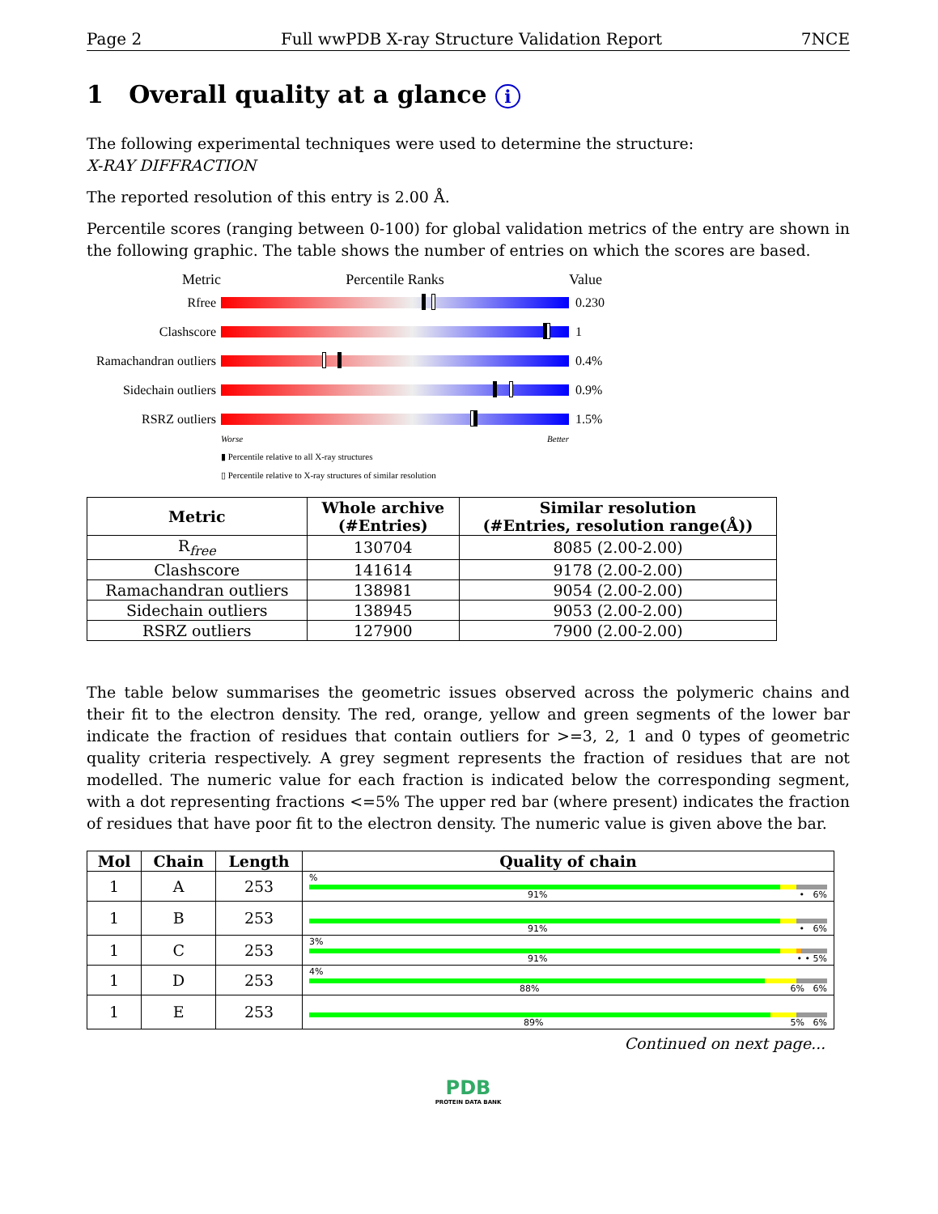Page 2 Full wwPDB X-ray Structure Validation Report 7NCE
1 Overall quality at a glance i
The following experimental techniques were used to determine the structure:
X-RAY DIFFRACTION
The reported resolution of this entry is 2.00 Å.
Percentile scores (ranging between 0-100) for global validation metrics of the entry are shown in the following graphic. The table shows the number of entries on which the scores are based.
Metric Percentile Ranks Value
Rfree 0.230
Clashscore 1
Ramachandran outliers
0.4%
Sidechain outliers
0.9%
RSRZ outliers 1.5%
Worse Better
▮ Percentile relative to all X-ray structures
▯ Percentile relative to X-ray structures of similar resolution
| Metric | Whole archive (#Entries) | Similar resolution (#Entries, resolution range(Å)) |
| --- | --- | --- |
| R<sub>free</sub> | 130704 | 8085 (2.00-2.00) |
| Clashscore | 141614 | 9178 (2.00-2.00) |
| Ramachandran outliers | 138981 | 9054 (2.00-2.00) |
| Sidechain outliers | 138945 | 9053 (2.00-2.00) |
| RSRZ outliers | 127900 | 7900 (2.00-2.00) |
The table below summarises the geometric issues observed across the polymeric chains and their fit to the electron density. The red, orange, yellow and green segments of the lower bar indicate the fraction of residues that contain outliers for >=3, 2, 1 and 0 types of geometric quality criteria respectively. A grey segment represents the fraction of residues that are not modelled. The numeric value for each fraction is indicated below the corresponding segment, with a dot representing fractions <=5% The upper red bar (where present) indicates the fraction of residues that have poor fit to the electron density. The numeric value is given above the bar.
| Mol | Chain | Length | Quality of chain |
| --- | --- | --- | --- |
| 1 | A | 253 | % 91% • 6% |
| 1 | B | 253 | 91% • 6% |
| 1 | C | 253 | 3% 91% • • 5% |
| 1 | D | 253 | 4% 88% 6% 6% |
| 1 | E | 253 | 89% 5% 6% |
Continued on next page...
PDB
PROTEIN DATA BANK